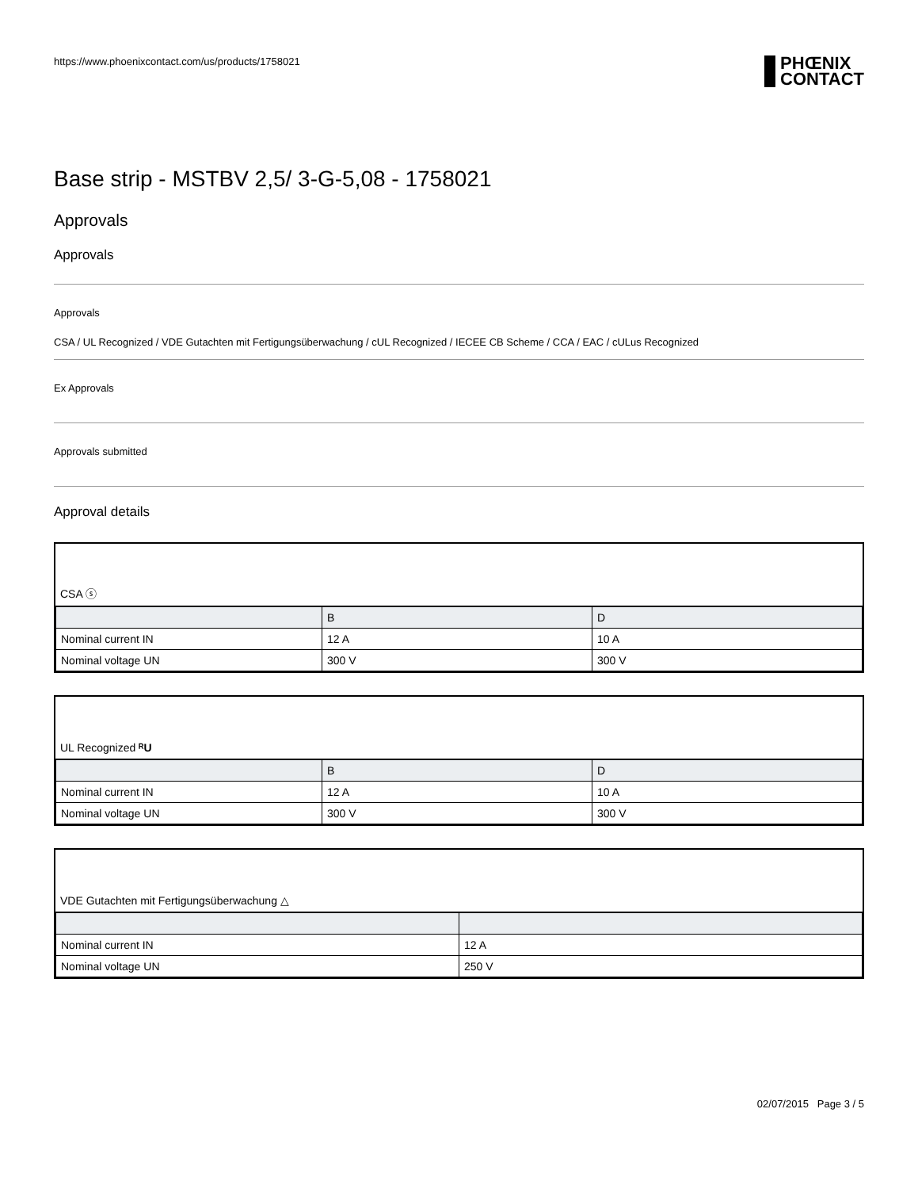https://www.phoenixcontact.com/us/products/1758021
PHŒNIX
CONTACT
Base strip - MSTBV 2,5/ 3-G-5,08 - 1758021
Approvals
Approvals
Approvals
CSA / UL Recognized / VDE Gutachten mit Fertigungsüberwachung / cUL Recognized / IECEE CB Scheme / CCA / EAC / cULus Recognized
Ex Approvals
Approvals submitted
Approval details
CSA ⓢ
| | B | D |
| --- | --- | --- |
| Nominal current IN | 12 A | 10 A |
| Nominal voltage UN | 300 V | 300 V |
UL Recognized ᴿU
| | B | D |
| --- | --- | --- |
| Nominal current IN | 12 A | 10 A |
| Nominal voltage UN | 300 V | 300 V |
VDE Gutachten mit Fertigungsüberwachung △
| Nominal current IN | 12 A |
| Nominal voltage UN | 250 V |
02/07/2015 Page 3 / 5